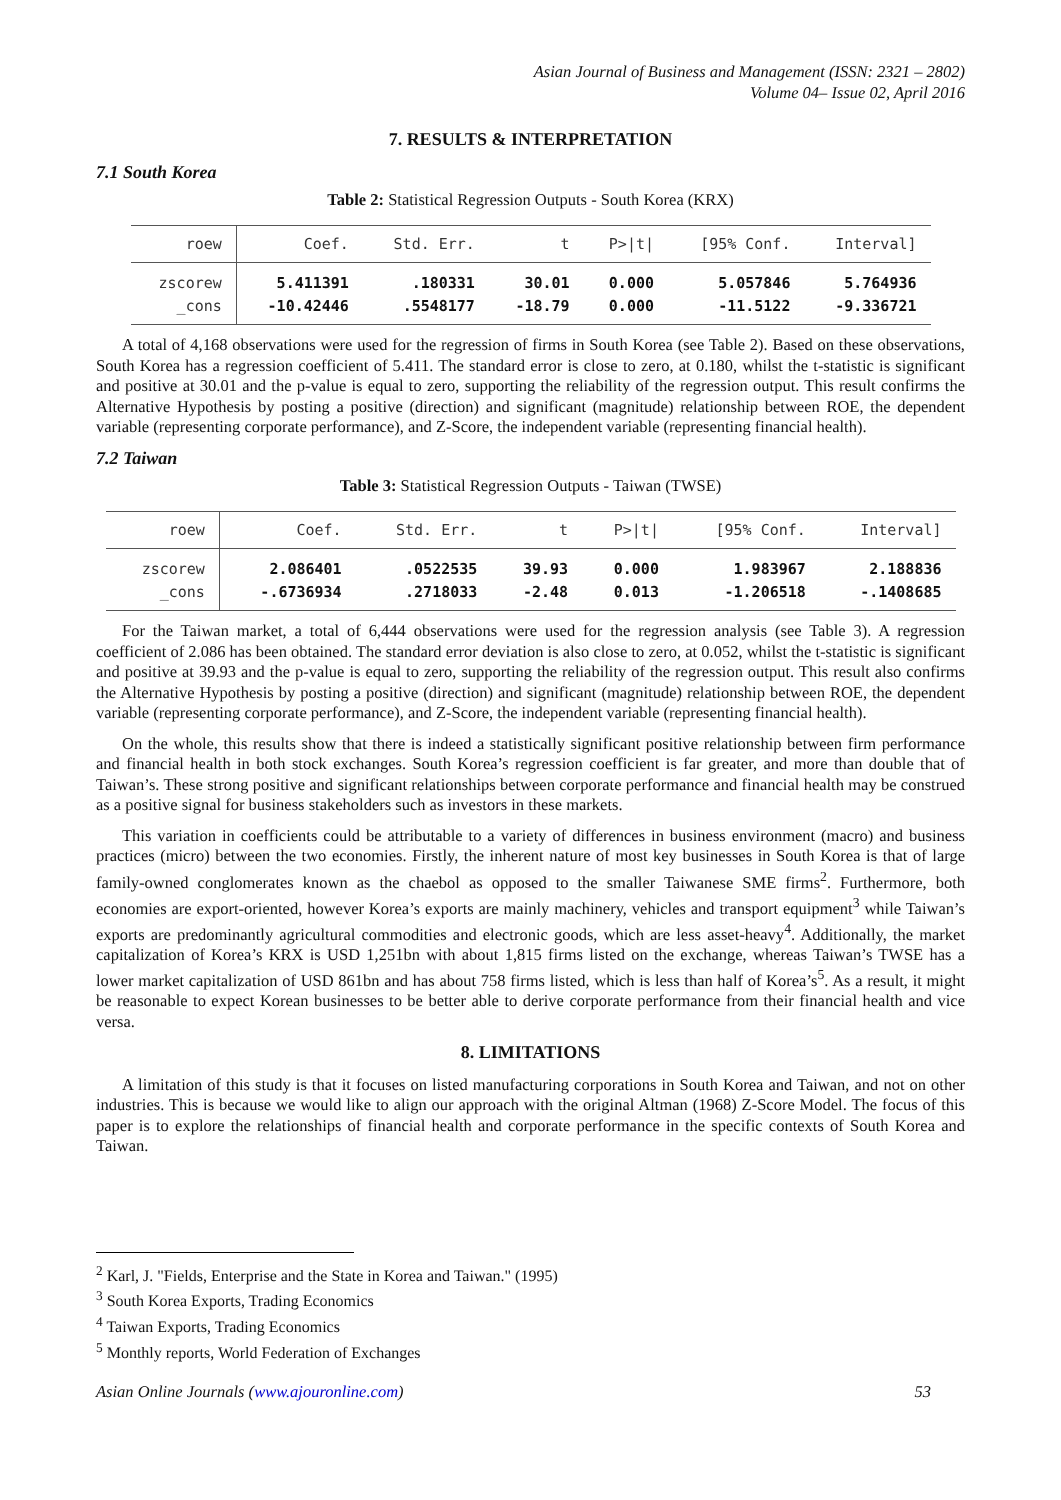Asian Journal of Business and Management (ISSN: 2321 – 2802)
Volume 04– Issue 02, April 2016
7. RESULTS & INTERPRETATION
7.1 South Korea
Table 2: Statistical Regression Outputs - South Korea (KRX)
| roew | Coef. | Std. Err. | t | P>/t/ | [95% Conf. | Interval] |
| --- | --- | --- | --- | --- | --- | --- |
| zscorew | 5.411391 | .180331 | 30.01 | 0.000 | 5.057846 | 5.764936 |
| _cons | -10.42446 | .5548177 | -18.79 | 0.000 | -11.5122 | -9.336721 |
A total of 4,168 observations were used for the regression of firms in South Korea (see Table 2). Based on these observations, South Korea has a regression coefficient of 5.411. The standard error is close to zero, at 0.180, whilst the t-statistic is significant and positive at 30.01 and the p-value is equal to zero, supporting the reliability of the regression output. This result confirms the Alternative Hypothesis by posting a positive (direction) and significant (magnitude) relationship between ROE, the dependent variable (representing corporate performance), and Z-Score, the independent variable (representing financial health).
7.2 Taiwan
Table 3: Statistical Regression Outputs - Taiwan (TWSE)
| roew | Coef. | Std. Err. | t | P>/t/ | [95% Conf. | Interval] |
| --- | --- | --- | --- | --- | --- | --- |
| zscorew | 2.086401 | .0522535 | 39.93 | 0.000 | 1.983967 | 2.188836 |
| _cons | -.6736934 | .2718033 | -2.48 | 0.013 | -1.206518 | -.1408685 |
For the Taiwan market, a total of 6,444 observations were used for the regression analysis (see Table 3). A regression coefficient of 2.086 has been obtained. The standard error deviation is also close to zero, at 0.052, whilst the t-statistic is significant and positive at 39.93 and the p-value is equal to zero, supporting the reliability of the regression output. This result also confirms the Alternative Hypothesis by posting a positive (direction) and significant (magnitude) relationship between ROE, the dependent variable (representing corporate performance), and Z-Score, the independent variable (representing financial health).
On the whole, this results show that there is indeed a statistically significant positive relationship between firm performance and financial health in both stock exchanges. South Korea’s regression coefficient is far greater, and more than double that of Taiwan’s. These strong positive and significant relationships between corporate performance and financial health may be construed as a positive signal for business stakeholders such as investors in these markets.
This variation in coefficients could be attributable to a variety of differences in business environment (macro) and business practices (micro) between the two economies. Firstly, the inherent nature of most key businesses in South Korea is that of large family-owned conglomerates known as the chaebol as opposed to the smaller Taiwanese SME firms<sup>2</sup>. Furthermore, both economies are export-oriented, however Korea’s exports are mainly machinery, vehicles and transport equipment<sup>3</sup> while Taiwan’s exports are predominantly agricultural commodities and electronic goods, which are less asset-heavy<sup>4</sup>. Additionally, the market capitalization of Korea’s KRX is USD 1,251bn with about 1,815 firms listed on the exchange, whereas Taiwan’s TWSE has a lower market capitalization of USD 861bn and has about 758 firms listed, which is less than half of Korea’s<sup>5</sup>. As a result, it might be reasonable to expect Korean businesses to be better able to derive corporate performance from their financial health and vice versa.
8. LIMITATIONS
A limitation of this study is that it focuses on listed manufacturing corporations in South Korea and Taiwan, and not on other industries. This is because we would like to align our approach with the original Altman (1968) Z-Score Model. The focus of this paper is to explore the relationships of financial health and corporate performance in the specific contexts of South Korea and Taiwan.
<sup>2</sup> Karl, J. "Fields, Enterprise and the State in Korea and Taiwan." (1995)
<sup>3</sup> South Korea Exports, Trading Economics
<sup>4</sup> Taiwan Exports, Trading Economics
<sup>5</sup> Monthly reports, World Federation of Exchanges
Asian Online Journals (www.ajouronline.com) 53